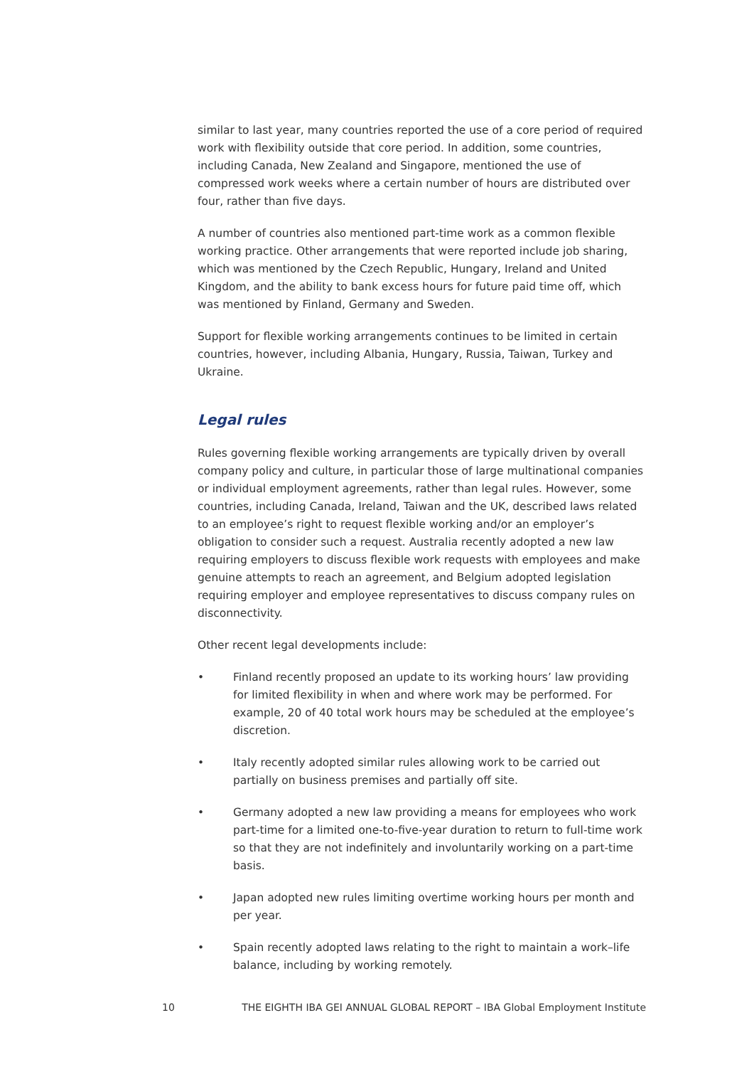similar to last year, many countries reported the use of a core period of required work with flexibility outside that core period. In addition, some countries, including Canada, New Zealand and Singapore, mentioned the use of compressed work weeks where a certain number of hours are distributed over four, rather than five days.
A number of countries also mentioned part-time work as a common flexible working practice. Other arrangements that were reported include job sharing, which was mentioned by the Czech Republic, Hungary, Ireland and United Kingdom, and the ability to bank excess hours for future paid time off, which was mentioned by Finland, Germany and Sweden.
Support for flexible working arrangements continues to be limited in certain countries, however, including Albania, Hungary, Russia, Taiwan, Turkey and Ukraine.
Legal rules
Rules governing flexible working arrangements are typically driven by overall company policy and culture, in particular those of large multinational companies or individual employment agreements, rather than legal rules. However, some countries, including Canada, Ireland, Taiwan and the UK, described laws related to an employee’s right to request flexible working and/or an employer’s obligation to consider such a request. Australia recently adopted a new law requiring employers to discuss flexible work requests with employees and make genuine attempts to reach an agreement, and Belgium adopted legislation requiring employer and employee representatives to discuss company rules on disconnectivity.
Other recent legal developments include:
• Finland recently proposed an update to its working hours’ law providing for limited flexibility in when and where work may be performed. For example, 20 of 40 total work hours may be scheduled at the employee’s discretion.
• Italy recently adopted similar rules allowing work to be carried out partially on business premises and partially off site.
• Germany adopted a new law providing a means for employees who work part-time for a limited one-to-five-year duration to return to full-time work so that they are not indefinitely and involuntarily working on a part-time basis.
• Japan adopted new rules limiting overtime working hours per month and per year.
• Spain recently adopted laws relating to the right to maintain a work–life balance, including by working remotely.
10 THE EIGHTH IBA GEI ANNUAL GLOBAL REPORT – IBA Global Employment Institute